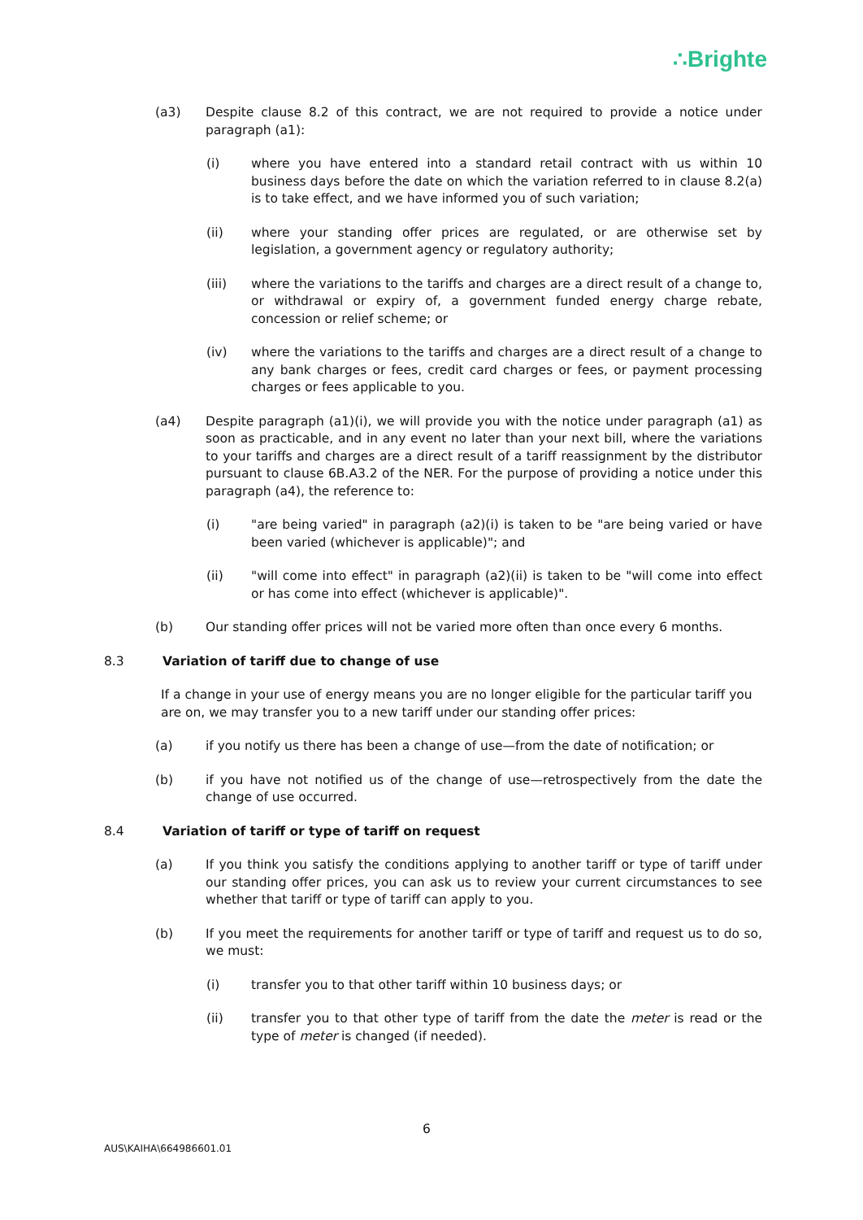∴Brighte
(a3) Despite clause 8.2 of this contract, we are not required to provide a notice under paragraph (a1):
(i) where you have entered into a standard retail contract with us within 10 business days before the date on which the variation referred to in clause 8.2(a) is to take effect, and we have informed you of such variation;
(ii) where your standing offer prices are regulated, or are otherwise set by legislation, a government agency or regulatory authority;
(iii) where the variations to the tariffs and charges are a direct result of a change to, or withdrawal or expiry of, a government funded energy charge rebate, concession or relief scheme; or
(iv) where the variations to the tariffs and charges are a direct result of a change to any bank charges or fees, credit card charges or fees, or payment processing charges or fees applicable to you.
(a4) Despite paragraph (a1)(i), we will provide you with the notice under paragraph (a1) as soon as practicable, and in any event no later than your next bill, where the variations to your tariffs and charges are a direct result of a tariff reassignment by the distributor pursuant to clause 6B.A3.2 of the NER. For the purpose of providing a notice under this paragraph (a4), the reference to:
(i) "are being varied" in paragraph (a2)(i) is taken to be "are being varied or have been varied (whichever is applicable)"; and
(ii) "will come into effect" in paragraph (a2)(ii) is taken to be "will come into effect or has come into effect (whichever is applicable)".
(b) Our standing offer prices will not be varied more often than once every 6 months.
8.3 Variation of tariff due to change of use
If a change in your use of energy means you are no longer eligible for the particular tariff you are on, we may transfer you to a new tariff under our standing offer prices:
(a) if you notify us there has been a change of use—from the date of notification; or
(b) if you have not notified us of the change of use—retrospectively from the date the change of use occurred.
8.4 Variation of tariff or type of tariff on request
(a) If you think you satisfy the conditions applying to another tariff or type of tariff under our standing offer prices, you can ask us to review your current circumstances to see whether that tariff or type of tariff can apply to you.
(b) If you meet the requirements for another tariff or type of tariff and request us to do so, we must:
(i) transfer you to that other tariff within 10 business days; or
(ii) transfer you to that other type of tariff from the date the meter is read or the type of meter is changed (if needed).
6
AUS\KAIHA\664986601.01